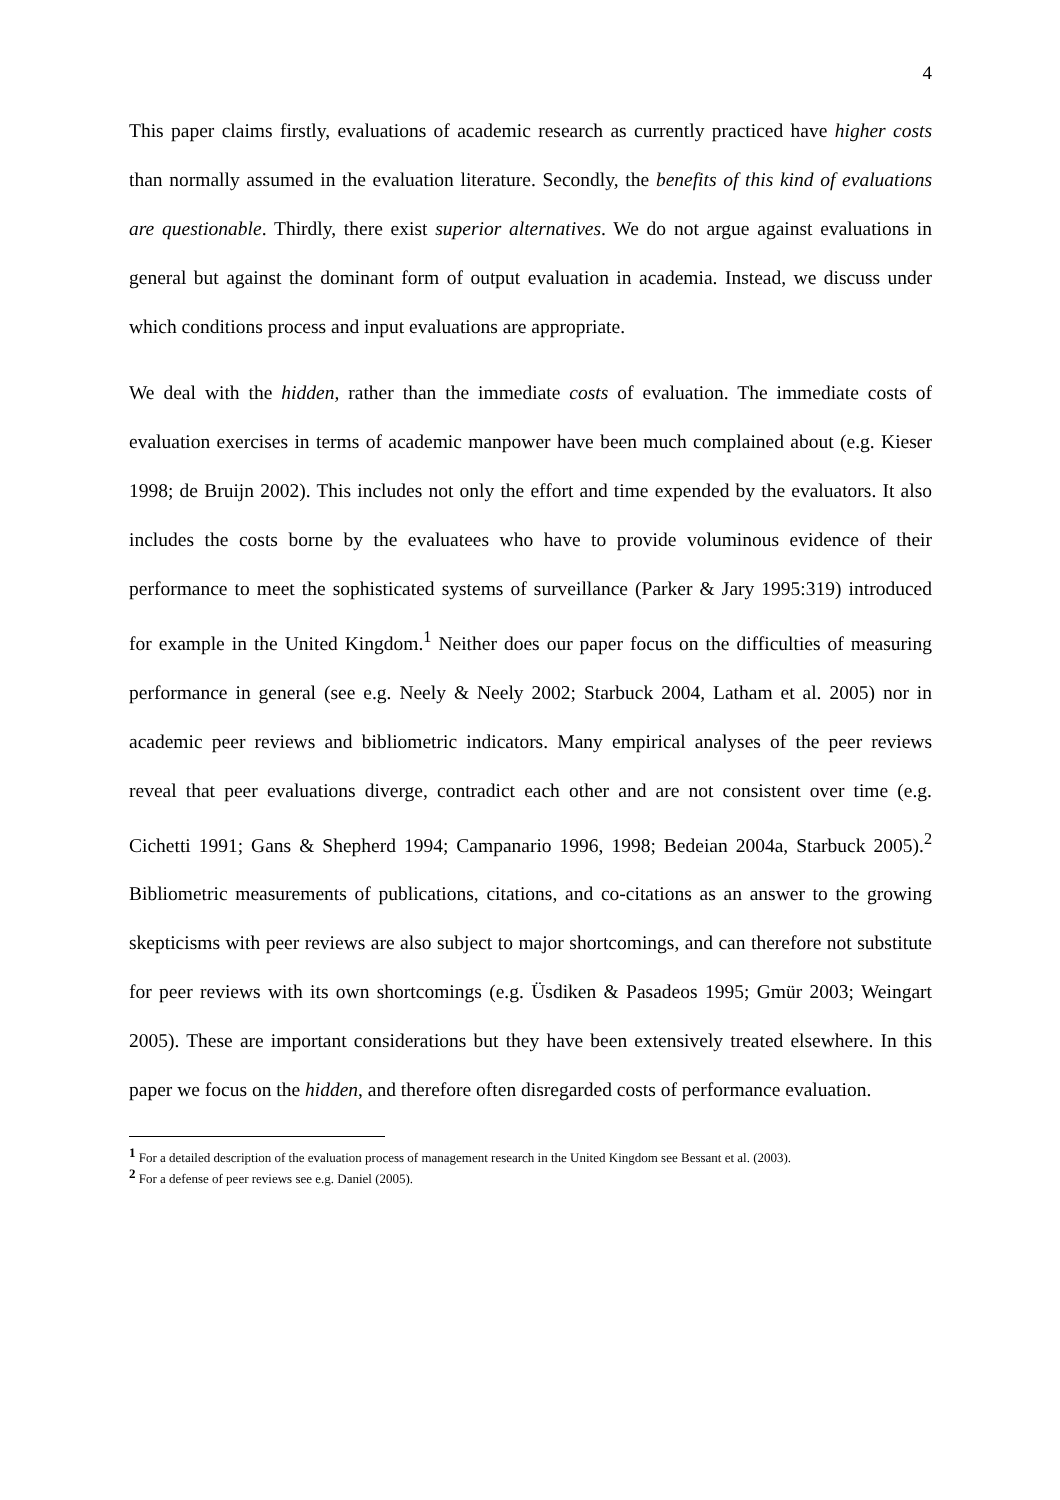4
This paper claims firstly, evaluations of academic research as currently practiced have higher costs than normally assumed in the evaluation literature. Secondly, the benefits of this kind of evaluations are questionable. Thirdly, there exist superior alternatives. We do not argue against evaluations in general but against the dominant form of output evaluation in academia. Instead, we discuss under which conditions process and input evaluations are appropriate.
We deal with the hidden, rather than the immediate costs of evaluation. The immediate costs of evaluation exercises in terms of academic manpower have been much complained about (e.g. Kieser 1998; de Bruijn 2002). This includes not only the effort and time expended by the evaluators. It also includes the costs borne by the evaluatees who have to provide voluminous evidence of their performance to meet the sophisticated systems of surveillance (Parker & Jary 1995:319) introduced for example in the United Kingdom.<sup>1</sup> Neither does our paper focus on the difficulties of measuring performance in general (see e.g. Neely & Neely 2002; Starbuck 2004, Latham et al. 2005) nor in academic peer reviews and bibliometric indicators. Many empirical analyses of the peer reviews reveal that peer evaluations diverge, contradict each other and are not consistent over time (e.g. Cichetti 1991; Gans & Shepherd 1994; Campanario 1996, 1998; Bedeian 2004a, Starbuck 2005).<sup>2</sup> Bibliometric measurements of publications, citations, and co-citations as an answer to the growing skepticisms with peer reviews are also subject to major shortcomings, and can therefore not substitute for peer reviews with its own shortcomings (e.g. Üsdiken & Pasadeos 1995; Gmür 2003; Weingart 2005). These are important considerations but they have been extensively treated elsewhere. In this paper we focus on the hidden, and therefore often disregarded costs of performance evaluation.
<sup>1</sup> For a detailed description of the evaluation process of management research in the United Kingdom see Bessant et al. (2003).
<sup>2</sup> For a defense of peer reviews see e.g. Daniel (2005).